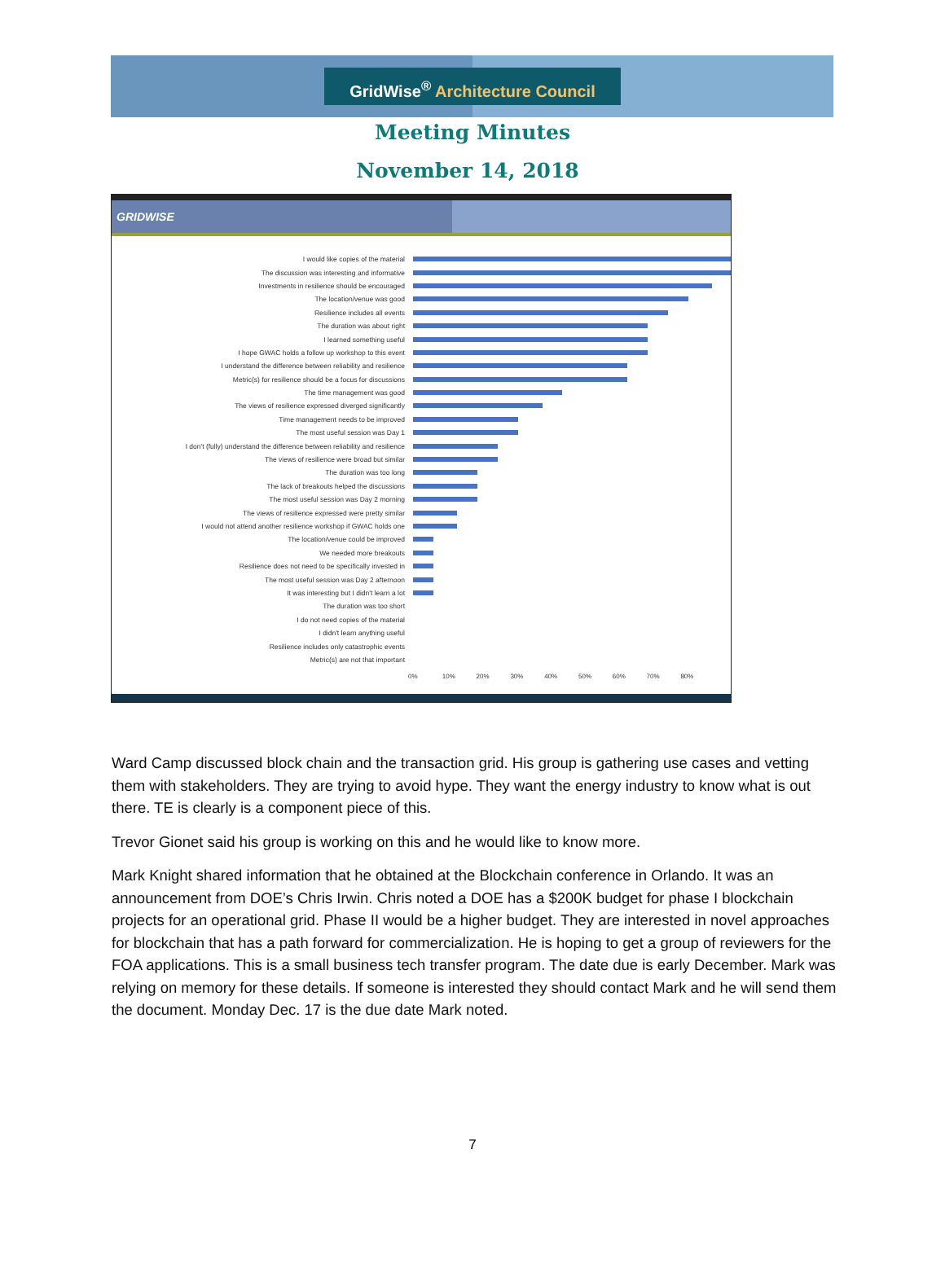GridWise<sup>®</sup> Architecture Council
Meeting Minutes
November 14, 2018
GRIDWISE
I would like copies of the material
The discussion was interesting and informative
Investments in resilience should be encouraged
The location/venue was good
Resilience includes all events
The duration was about right
I learned something useful
I hope GWAC holds a follow up workshop to this event
I understand the difference between reliability and resilience
Metric(s) for resilience should be a focus for discussions
The time management was good
The views of resilience expressed diverged significantly
Time management needs to be improved
The most useful session was Day 1
I don't (fully) understand the difference between reliability and resilience
The views of resilience were broad but similar
The duration was too long
The lack of breakouts helped the discussions
The most useful session was Day 2 morning
The views of resilience expressed were pretty similar
I would not attend another resilience workshop if GWAC holds one
The location/venue could be improved
We needed more breakouts
Resilience does not need to be specifically invested in
The most useful session was Day 2 afternoon
It was interesting but I didn't learn a lot
The duration was too short
I do not need copies of the material
I didn't learn anything useful
Resilience includes only catastrophic events
Metric(s) are not that important
0% 10% 20% 30% 40% 50% 60% 70% 80%
Ward Camp discussed block chain and the transaction grid. His group is gathering use cases and vetting them with stakeholders. They are trying to avoid hype. They want the energy industry to know what is out there. TE is clearly is a component piece of this.
Trevor Gionet said his group is working on this and he would like to know more.
Mark Knight shared information that he obtained at the Blockchain conference in Orlando. It was an announcement from DOE’s Chris Irwin. Chris noted a DOE has a $200K budget for phase I blockchain projects for an operational grid. Phase II would be a higher budget. They are interested in novel approaches for blockchain that has a path forward for commercialization. He is hoping to get a group of reviewers for the FOA applications. This is a small business tech transfer program. The date due is early December. Mark was relying on memory for these details. If someone is interested they should contact Mark and he will send them the document. Monday Dec. 17 is the due date Mark noted.
7